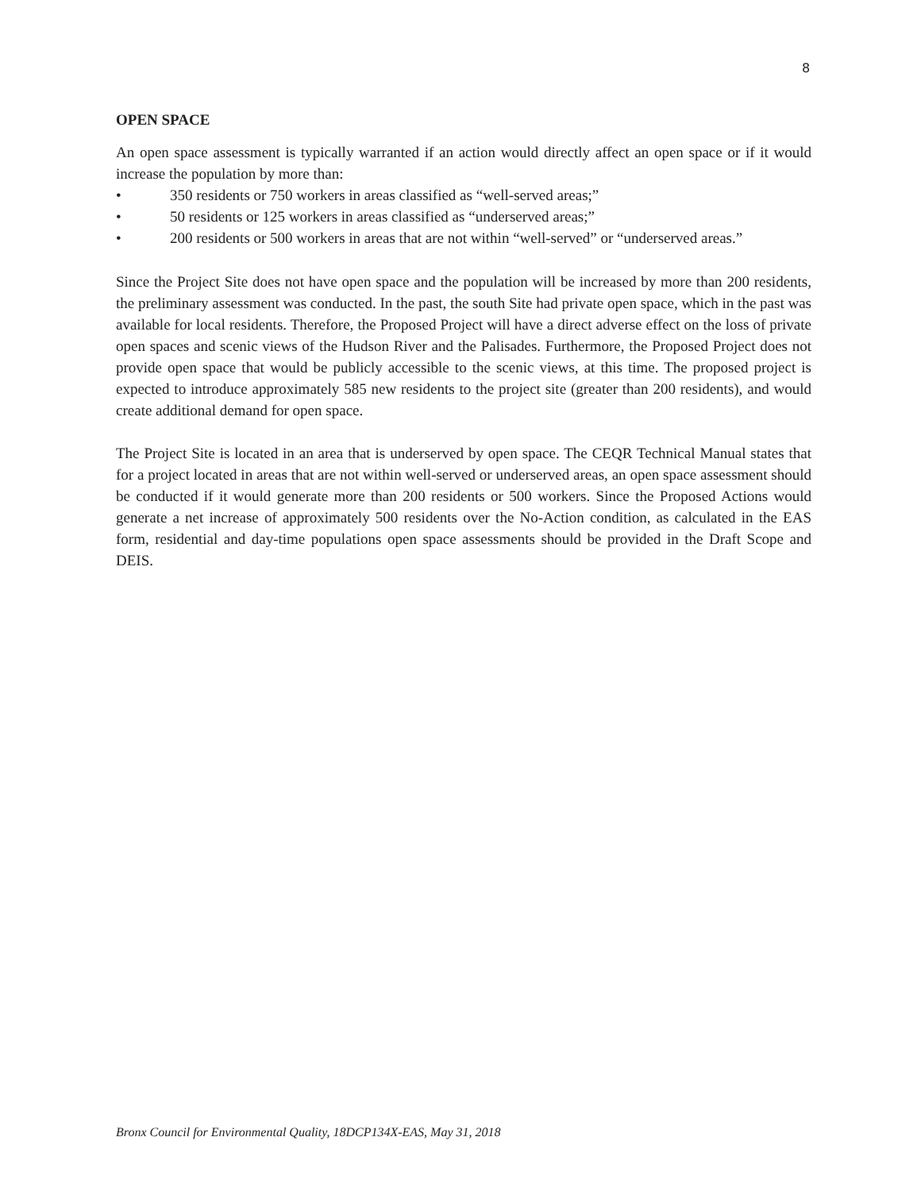8
OPEN SPACE
An open space assessment is typically warranted if an action would directly affect an open space or if it would increase the population by more than:
• 350 residents or 750 workers in areas classified as “well-served areas;”
• 50 residents or 125 workers in areas classified as “underserved areas;”
• 200 residents or 500 workers in areas that are not within “well-served” or “underserved areas.”
Since the Project Site does not have open space and the population will be increased by more than 200 residents, the preliminary assessment was conducted. In the past, the south Site had private open space, which in the past was available for local residents. Therefore, the Proposed Project will have a direct adverse effect on the loss of private open spaces and scenic views of the Hudson River and the Palisades. Furthermore, the Proposed Project does not provide open space that would be publicly accessible to the scenic views, at this time. The proposed project is expected to introduce approximately 585 new residents to the project site (greater than 200 residents), and would create additional demand for open space.
The Project Site is located in an area that is underserved by open space. The CEQR Technical Manual states that for a project located in areas that are not within well-served or underserved areas, an open space assessment should be conducted if it would generate more than 200 residents or 500 workers. Since the Proposed Actions would generate a net increase of approximately 500 residents over the No-Action condition, as calculated in the EAS form, residential and day-time populations open space assessments should be provided in the Draft Scope and DEIS.
Bronx Council for Environmental Quality, 18DCP134X-EAS, May 31, 2018